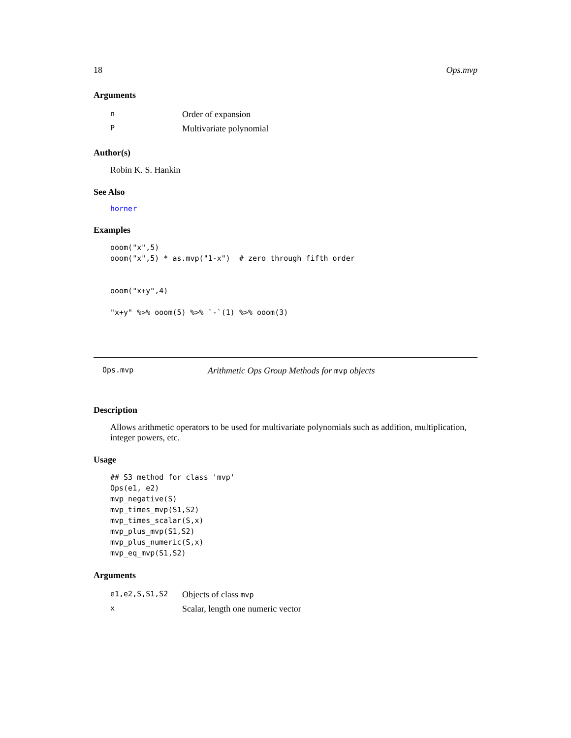18 Ops.mvp
Arguments
| n | Order of expansion |
| P | Multivariate polynomial |
Author(s)
Robin K. S. Hankin
See Also
horner
Examples
ooom("x",5)
ooom("x",5) * as.mvp("1-x")  # zero through fifth order


ooom("x+y",4)

"x+y" %>% ooom(5) %>% `-`(1) %>% ooom(3)
Ops.mvp Arithmetic Ops Group Methods for mvp objects
Description
Allows arithmetic operators to be used for multivariate polynomials such as addition, multiplication, integer powers, etc.
Usage
## S3 method for class 'mvp'
Ops(e1, e2)
mvp_negative(S)
mvp_times_mvp(S1,S2)
mvp_times_scalar(S,x)
mvp_plus_mvp(S1,S2)
mvp_plus_numeric(S,x)
mvp_eq_mvp(S1,S2)
Arguments
| e1,e2,S,S1,S2 | Objects of class mvp |
| x | Scalar, length one numeric vector |